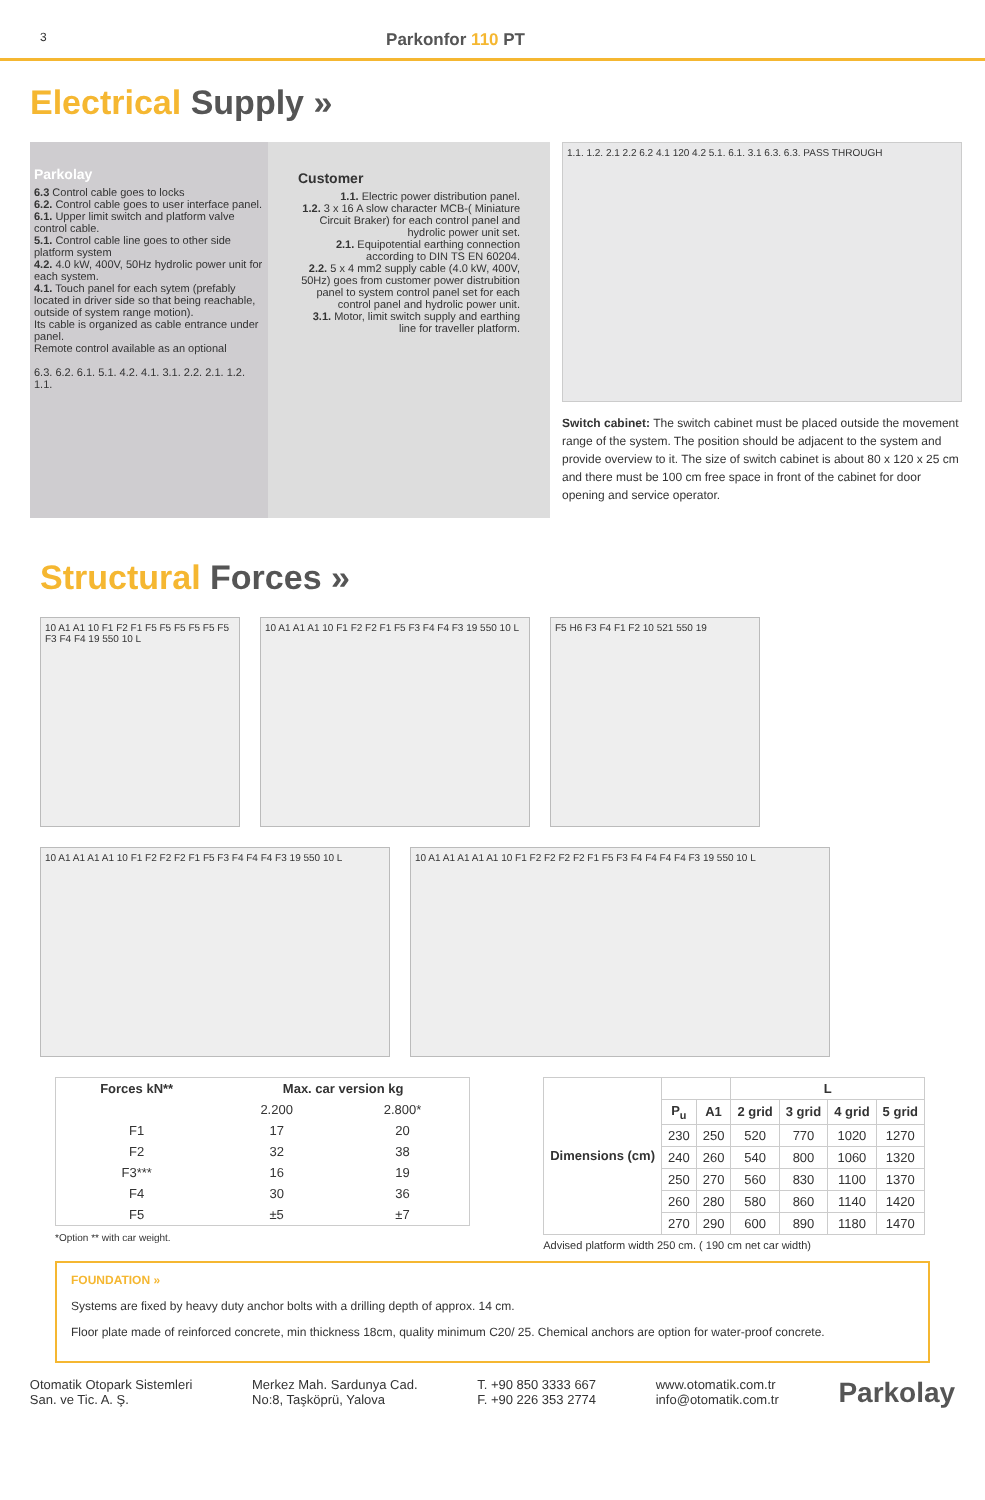3 Parkonfor 110 PT
Electrical Supply »
Parkolay
6.3 Control cable goes to locks
6.2. Control cable goes to user interface panel.
6.1. Upper limit switch and platform valve control cable.
5.1. Control cable line goes to other side platform system
4.2. 4.0 kW, 400V, 50Hz hydrolic power unit for each system.
4.1. Touch panel for each sytem (prefably located in driver side so that being reachable, outside of system range motion).
Its cable is organized as cable entrance under panel.
Remote control available as an optional
6.3. 6.2. 6.1. 5.1. 4.2. 4.1. 3.1. 2.2. 2.1. 1.2. 1.1.
Customer
1.1. Electric power distribution panel.
1.2. 3 x 16 A slow character MCB-( Miniature Circuit Braker) for each control panel and hydrolic power unit set.
2.1. Equipotential earthing connection according to DIN TS EN 60204.
2.2. 5 x 4 mm2 supply cable (4.0 kW, 400V, 50Hz) goes from customer power distrubition panel to system control panel set for each control panel and hydrolic power unit.
3.1. Motor, limit switch supply and earthing line for traveller platform.
1.1. 1.2. 2.1 2.2 6.2 4.1 120 4.2 5.1. 6.1. 3.1 6.3. 6.3. PASS THROUGH
Switch cabinet: The switch cabinet must be placed outside the movement range of the system. The position should be adjacent to the system and provide overview to it. The size of switch cabinet is about 80 x 120 x 25 cm and there must be 100 cm free space in front of the cabinet for door opening and service operator.
Structural Forces »
10 A1 A1 10 F1 F2 F1 F5 F5 F5 F5 F5 F5 F3 F4 F4 19 550 10 L
10 A1 A1 A1 10 F1 F2 F2 F1 F5 F3 F4 F4 F3 19 550 10 L
F5 H6 F3 F4 F1 F2 10 521 550 19
10 A1 A1 A1 A1 10 F1 F2 F2 F2 F1 F5 F3 F4 F4 F4 F3 19 550 10 L
10 A1 A1 A1 A1 A1 10 F1 F2 F2 F2 F2 F1 F5 F3 F4 F4 F4 F4 F3 19 550 10 L
| Forces kN** | Max. car version kg | |
| --- | --- | --- |
| | 2.200 | 2.800* |
| F1 | 17 | 20 |
| F2 | 32 | 38 |
| F3*** | 16 | 19 |
| F4 | 30 | 36 |
| F5 | ±5 | ±7 |
*Option ** with car weight.
| Dimensions (cm) | | | L | | | |
| --- | --- | --- | --- | --- | --- | --- |
| | P<sub>u</sub> | A1 | 2 grid | 3 grid | 4 grid | 5 grid |
| | 230 | 250 | 520 | 770 | 1020 | 1270 |
| | 240 | 260 | 540 | 800 | 1060 | 1320 |
| | 250 | 270 | 560 | 830 | 1100 | 1370 |
| | 260 | 280 | 580 | 860 | 1140 | 1420 |
| | 270 | 290 | 600 | 890 | 1180 | 1470 |
Advised platform width 250 cm. ( 190 cm net car width)
FOUNDATION »
Systems are fixed by heavy duty anchor bolts with a drilling depth of approx. 14 cm.
Floor plate made of reinforced concrete, min thickness 18cm, quality minimum C20/ 25. Chemical anchors are option for water-proof concrete.
Otomatik Otopark Sistemleri
San. ve Tic. A. Ş.
Merkez Mah. Sardunya Cad.
No:8, Taşköprü, Yalova
T. +90 850 3333 667
F. +90 226 353 2774
www.otomatik.com.tr
info@otomatik.com.tr
Parkolay